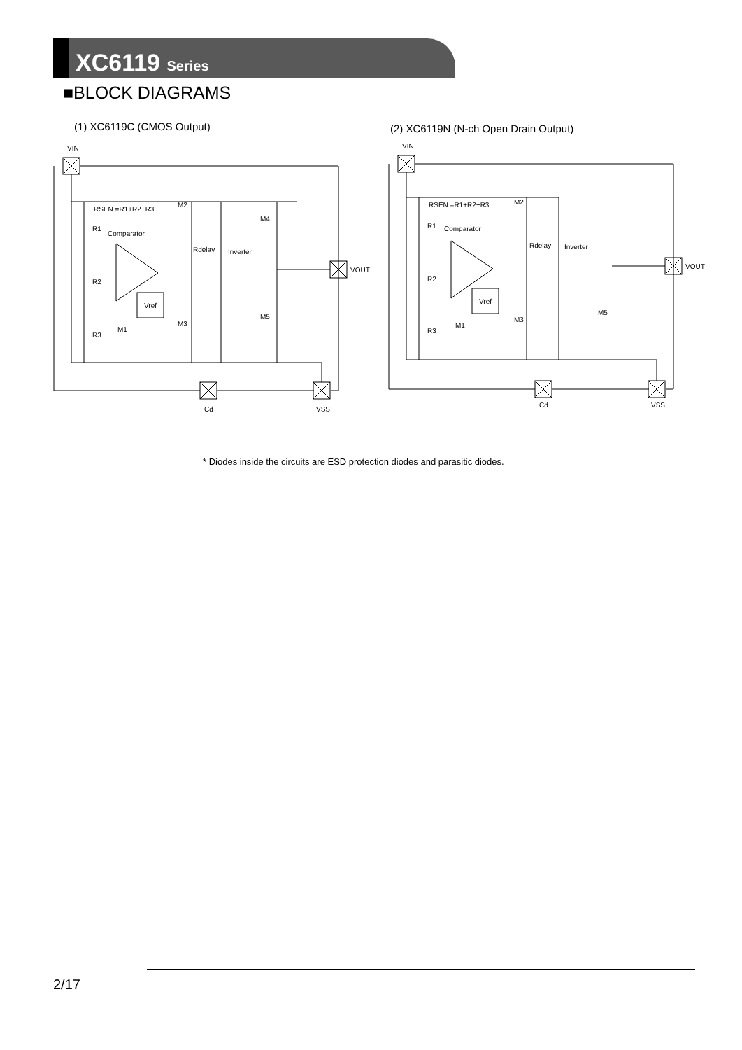XC6119 Series
■BLOCK DIAGRAMS
(1) XC6119C (CMOS Output)
(2) XC6119N (N-ch Open Drain Output)
VIN
Vref
RSEN =R1+R2+R3
Comparator
Inverter
Rdelay
R1
R2
R3
M2
M3
M1
M4
M5
VOUT
Cd
VSS
VIN
Vref
RSEN =R1+R2+R3
Comparator
Inverter
Rdelay
R1
R2
R3
M2
M3
M1
M5
VOUT
Cd
VSS
* Diodes inside the circuits are ESD protection diodes and parasitic diodes.
2/17